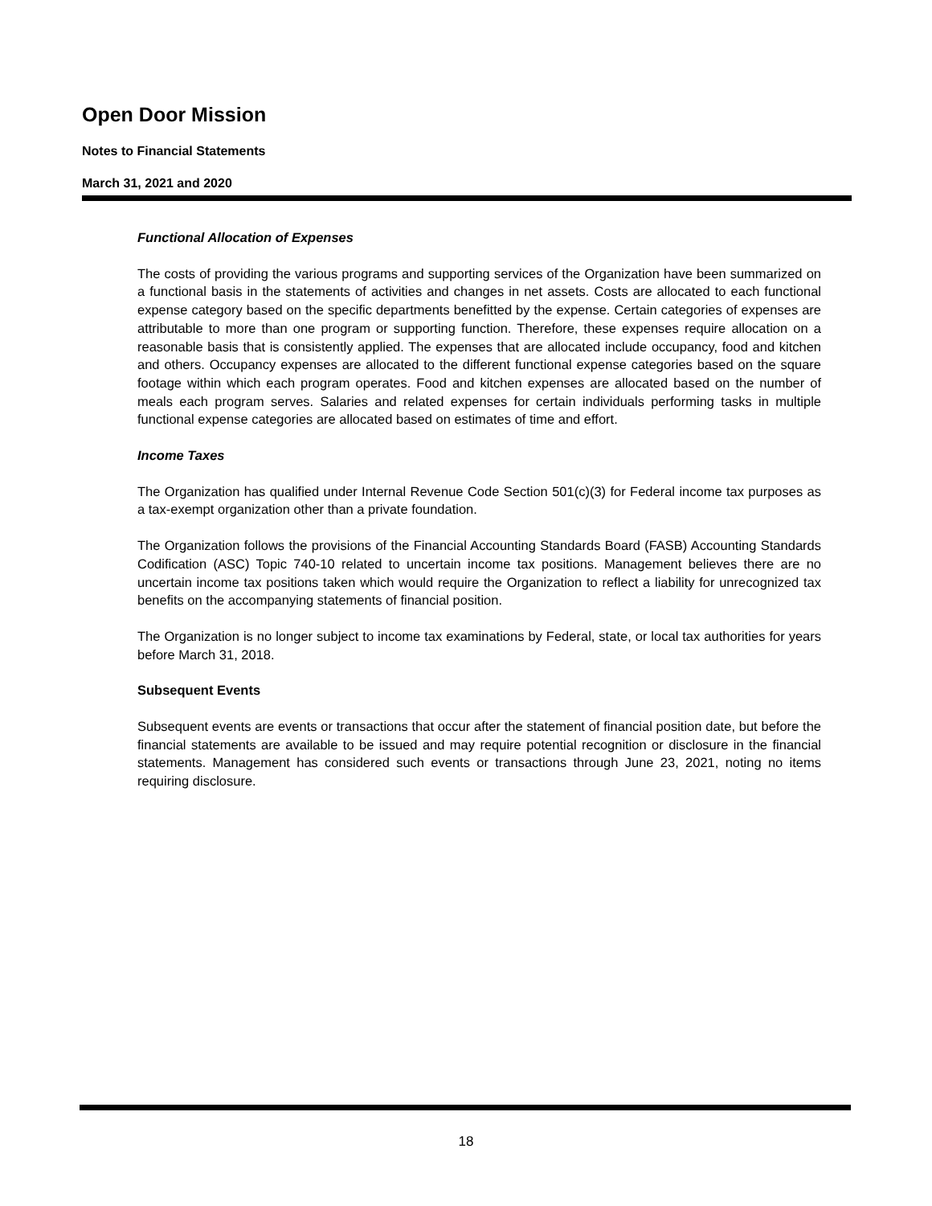Open Door Mission
Notes to Financial Statements
March 31, 2021 and 2020
Functional Allocation of Expenses
The costs of providing the various programs and supporting services of the Organization have been summarized on a functional basis in the statements of activities and changes in net assets. Costs are allocated to each functional expense category based on the specific departments benefitted by the expense. Certain categories of expenses are attributable to more than one program or supporting function. Therefore, these expenses require allocation on a reasonable basis that is consistently applied. The expenses that are allocated include occupancy, food and kitchen and others. Occupancy expenses are allocated to the different functional expense categories based on the square footage within which each program operates. Food and kitchen expenses are allocated based on the number of meals each program serves. Salaries and related expenses for certain individuals performing tasks in multiple functional expense categories are allocated based on estimates of time and effort.
Income Taxes
The Organization has qualified under Internal Revenue Code Section 501(c)(3) for Federal income tax purposes as a tax-exempt organization other than a private foundation.
The Organization follows the provisions of the Financial Accounting Standards Board (FASB) Accounting Standards Codification (ASC) Topic 740-10 related to uncertain income tax positions. Management believes there are no uncertain income tax positions taken which would require the Organization to reflect a liability for unrecognized tax benefits on the accompanying statements of financial position.
The Organization is no longer subject to income tax examinations by Federal, state, or local tax authorities for years before March 31, 2018.
Subsequent Events
Subsequent events are events or transactions that occur after the statement of financial position date, but before the financial statements are available to be issued and may require potential recognition or disclosure in the financial statements. Management has considered such events or transactions through June 23, 2021, noting no items requiring disclosure.
18